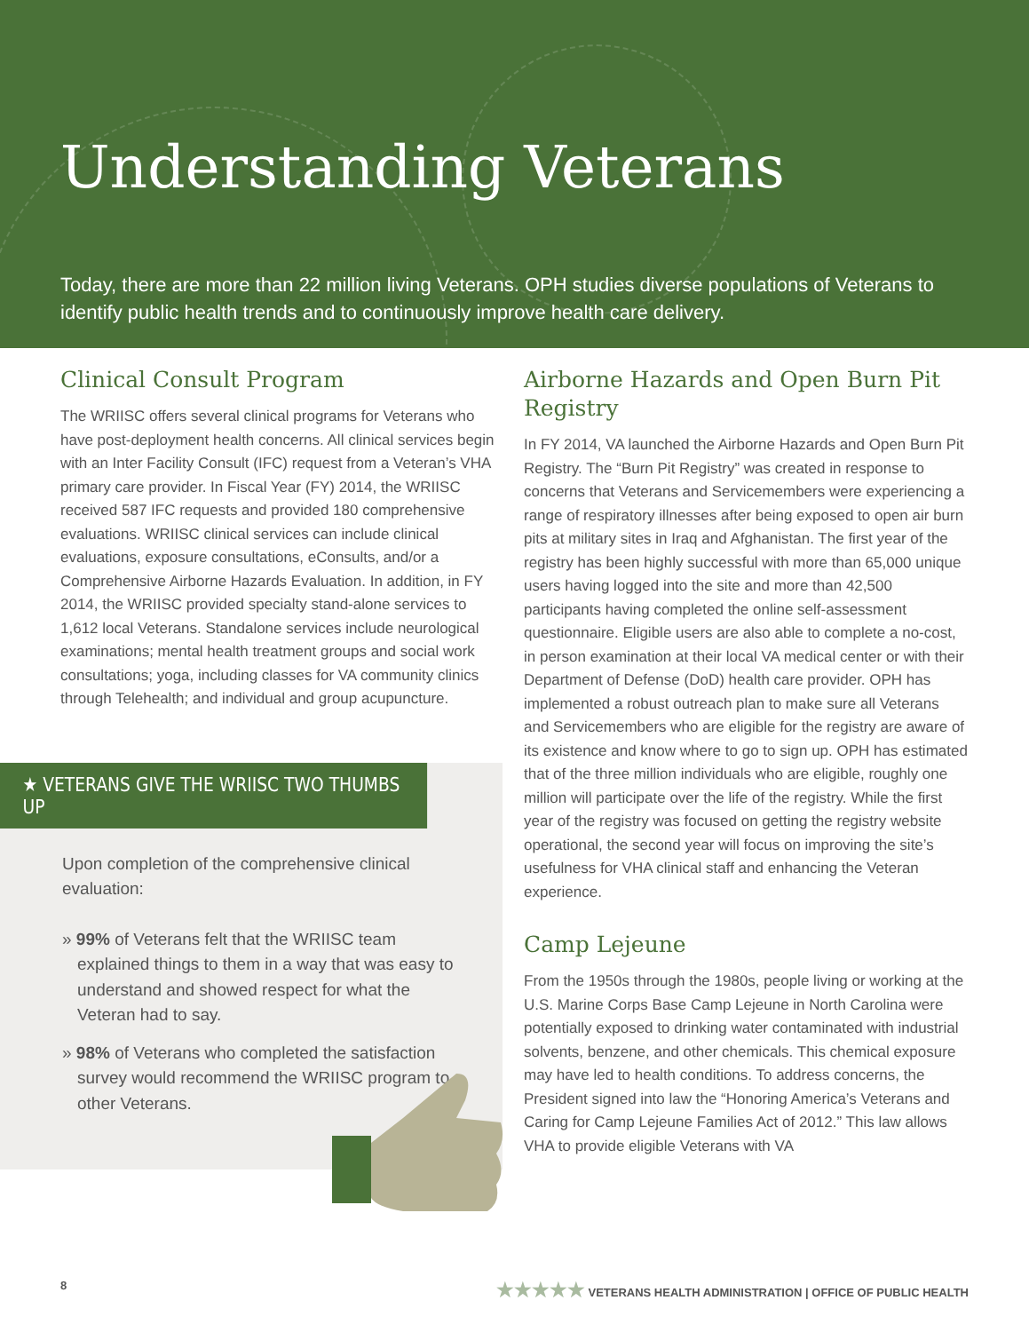Understanding Veterans
Today, there are more than 22 million living Veterans. OPH studies diverse populations of Veterans to identify public health trends and to continuously improve health care delivery.
Clinical Consult Program
The WRIISC offers several clinical programs for Veterans who have post-deployment health concerns. All clinical services begin with an Inter Facility Consult (IFC) request from a Veteran’s VHA primary care provider. In Fiscal Year (FY) 2014, the WRIISC received 587 IFC requests and provided 180 comprehensive evaluations. WRIISC clinical services can include clinical evaluations, exposure consultations, eConsults, and/or a Comprehensive Airborne Hazards Evaluation. In addition, in FY 2014, the WRIISC provided specialty stand-alone services to 1,612 local Veterans. Standalone services include neurological examinations; mental health treatment groups and social work consultations; yoga, including classes for VA community clinics through Telehealth; and individual and group acupuncture.
★ VETERANS GIVE THE WRIISC TWO THUMBS UP
Upon completion of the comprehensive clinical evaluation:
» 99% of Veterans felt that the WRIISC team explained things to them in a way that was easy to understand and showed respect for what the Veteran had to say.
» 98% of Veterans who completed the satisfaction survey would recommend the WRIISC program to other Veterans.
Airborne Hazards and Open Burn Pit Registry
In FY 2014, VA launched the Airborne Hazards and Open Burn Pit Registry. The “Burn Pit Registry” was created in response to concerns that Veterans and Servicemembers were experiencing a range of respiratory illnesses after being exposed to open air burn pits at military sites in Iraq and Afghanistan. The first year of the registry has been highly successful with more than 65,000 unique users having logged into the site and more than 42,500 participants having completed the online self-assessment questionnaire. Eligible users are also able to complete a no-cost, in person examination at their local VA medical center or with their Department of Defense (DoD) health care provider. OPH has implemented a robust outreach plan to make sure all Veterans and Servicemembers who are eligible for the registry are aware of its existence and know where to go to sign up. OPH has estimated that of the three million individuals who are eligible, roughly one million will participate over the life of the registry. While the first year of the registry was focused on getting the registry website operational, the second year will focus on improving the site’s usefulness for VHA clinical staff and enhancing the Veteran experience.
Camp Lejeune
From the 1950s through the 1980s, people living or working at the U.S. Marine Corps Base Camp Lejeune in North Carolina were potentially exposed to drinking water contaminated with industrial solvents, benzene, and other chemicals. This chemical exposure may have led to health conditions. To address concerns, the President signed into law the “Honoring America’s Veterans and Caring for Camp Lejeune Families Act of 2012.” This law allows VHA to provide eligible Veterans with VA
8 ★★★★★ VETERANS HEALTH ADMINISTRATION | OFFICE OF PUBLIC HEALTH